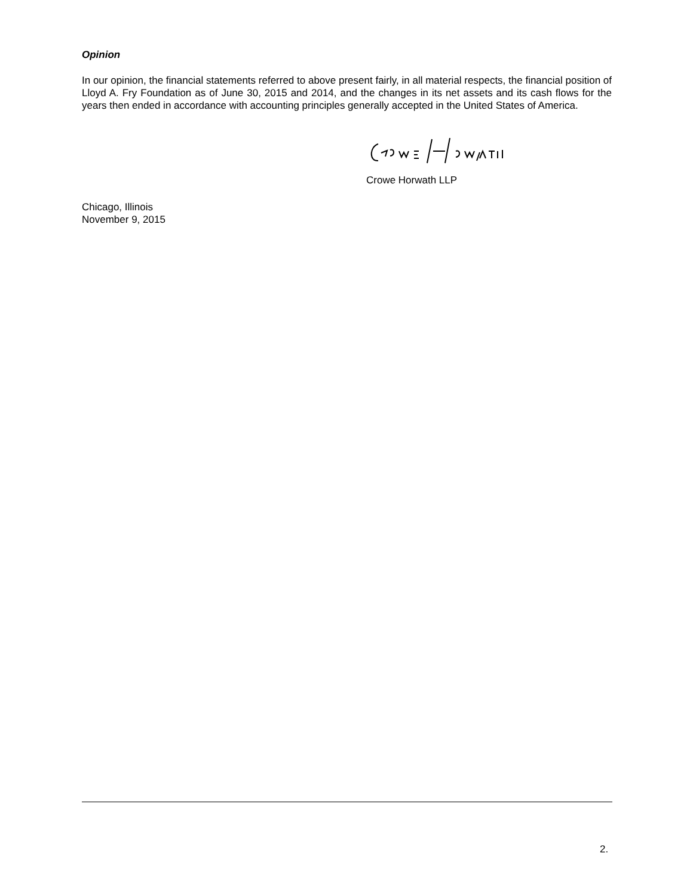Opinion
In our opinion, the financial statements referred to above present fairly, in all material respects, the financial position of Lloyd A. Fry Foundation as of June 30, 2015 and 2014, and the changes in its net assets and its cash flows for the years then ended in accordance with accounting principles generally accepted in the United States of America.
Crowe Horwath LLP
Chicago, Illinois
November 9, 2015
2.